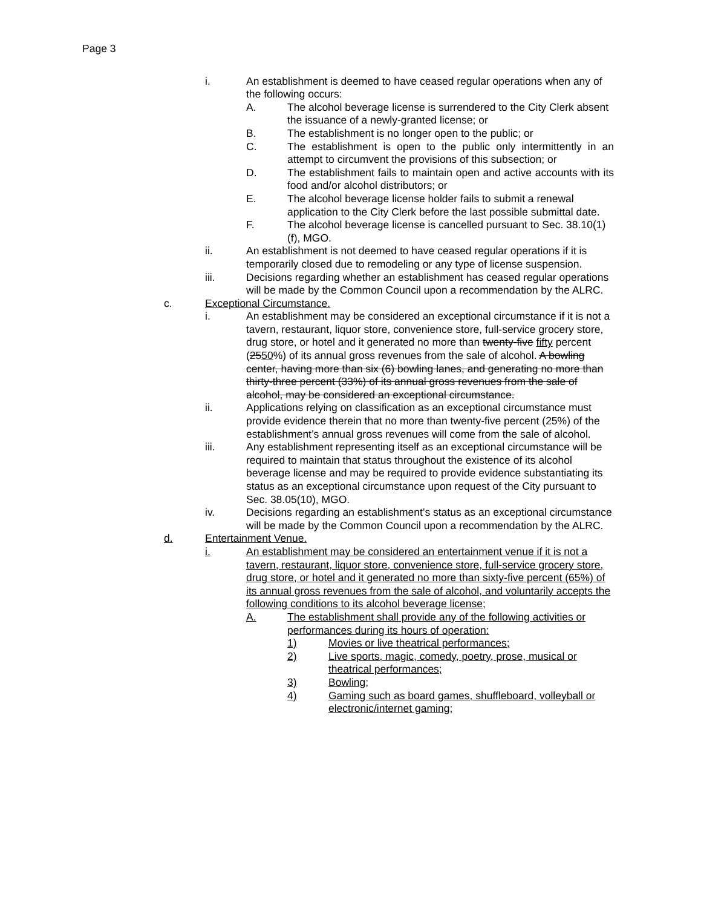Page 3
i. An establishment is deemed to have ceased regular operations when any of the following occurs:
A. The alcohol beverage license is surrendered to the City Clerk absent the issuance of a newly-granted license; or
B. The establishment is no longer open to the public; or
C. The establishment is open to the public only intermittently in an attempt to circumvent the provisions of this subsection; or
D. The establishment fails to maintain open and active accounts with its food and/or alcohol distributors; or
E. The alcohol beverage license holder fails to submit a renewal application to the City Clerk before the last possible submittal date.
F. The alcohol beverage license is cancelled pursuant to Sec. 38.10(1)(f), MGO.
ii. An establishment is not deemed to have ceased regular operations if it is temporarily closed due to remodeling or any type of license suspension.
iii. Decisions regarding whether an establishment has ceased regular operations will be made by the Common Council upon a recommendation by the ALRC.
c. Exceptional Circumstance.
i. An establishment may be considered an exceptional circumstance if it is not a tavern, restaurant, liquor store, convenience store, full-service grocery store, drug store, or hotel and it generated no more than twenty-five fifty percent (2550%) of its annual gross revenues from the sale of alcohol. A bowling center, having more than six (6) bowling lanes, and generating no more than thirty-three percent (33%) of its annual gross revenues from the sale of alcohol, may be considered an exceptional circumstance.
ii. Applications relying on classification as an exceptional circumstance must provide evidence therein that no more than twenty-five percent (25%) of the establishment’s annual gross revenues will come from the sale of alcohol.
iii. Any establishment representing itself as an exceptional circumstance will be required to maintain that status throughout the existence of its alcohol beverage license and may be required to provide evidence substantiating its status as an exceptional circumstance upon request of the City pursuant to Sec. 38.05(10), MGO.
iv. Decisions regarding an establishment’s status as an exceptional circumstance will be made by the Common Council upon a recommendation by the ALRC.
d. Entertainment Venue.
i. An establishment may be considered an entertainment venue if it is not a tavern, restaurant, liquor store, convenience store, full-service grocery store, drug store, or hotel and it generated no more than sixty-five percent (65%) of its annual gross revenues from the sale of alcohol, and voluntarily accepts the following conditions to its alcohol beverage license;
A. The establishment shall provide any of the following activities or performances during its hours of operation:
1) Movies or live theatrical performances;
2) Live sports, magic, comedy, poetry, prose, musical or theatrical performances;
3) Bowling;
4) Gaming such as board games, shuffleboard, volleyball or electronic/internet gaming;